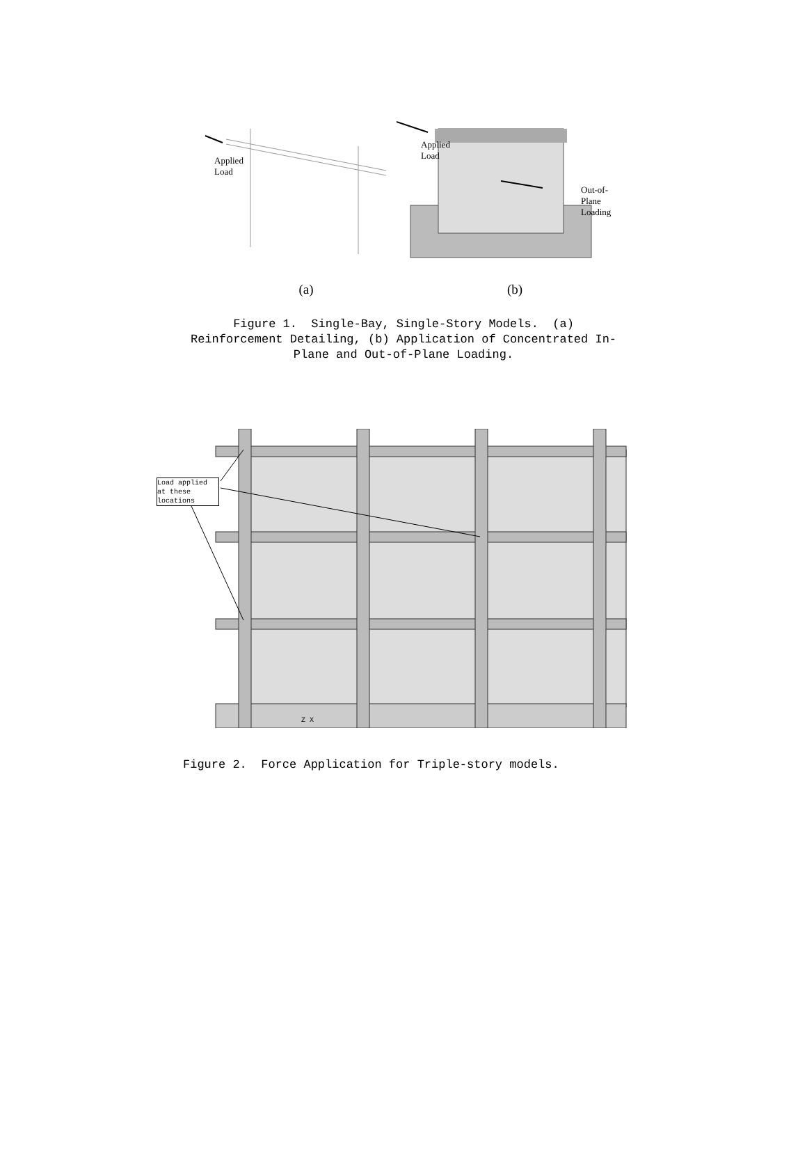Applied
Load
Applied
Load
Out-of-
Plane
Loading
(a) (b)
Figure 1. Single-Bay, Single-Story Models. (a)
Reinforcement Detailing, (b) Application of Concentrated In-
Plane and Out-of-Plane Loading.
Load applied
at these
locations
Z X
Figure 2. Force Application for Triple-story models.